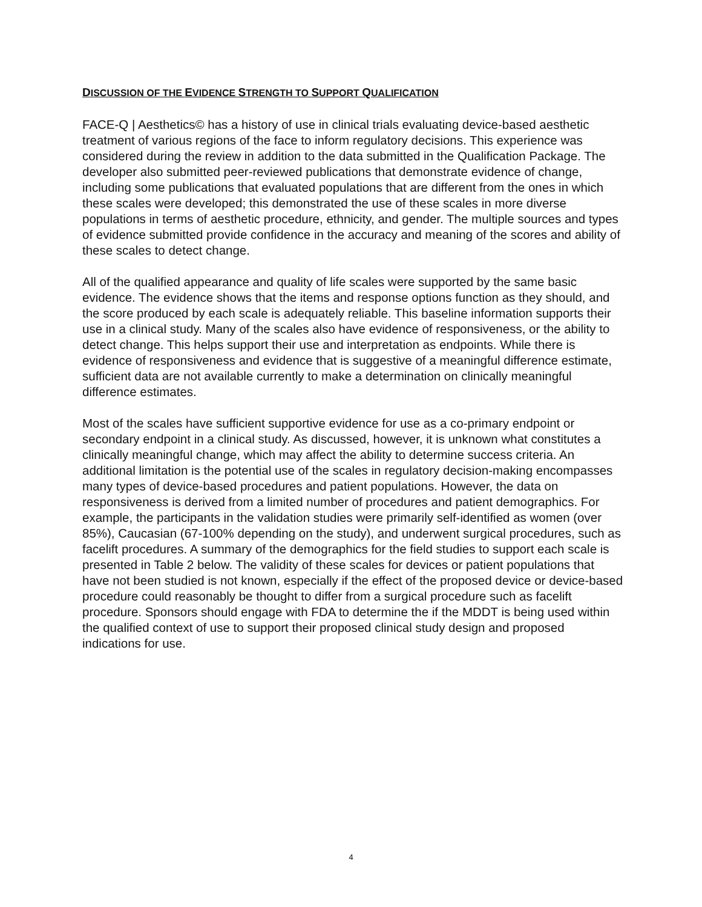DISCUSSION OF THE EVIDENCE STRENGTH TO SUPPORT QUALIFICATION
FACE-Q | Aesthetics© has a history of use in clinical trials evaluating device-based aesthetic treatment of various regions of the face to inform regulatory decisions. This experience was considered during the review in addition to the data submitted in the Qualification Package. The developer also submitted peer-reviewed publications that demonstrate evidence of change, including some publications that evaluated populations that are different from the ones in which these scales were developed; this demonstrated the use of these scales in more diverse populations in terms of aesthetic procedure, ethnicity, and gender. The multiple sources and types of evidence submitted provide confidence in the accuracy and meaning of the scores and ability of these scales to detect change.
All of the qualified appearance and quality of life scales were supported by the same basic evidence. The evidence shows that the items and response options function as they should, and the score produced by each scale is adequately reliable. This baseline information supports their use in a clinical study. Many of the scales also have evidence of responsiveness, or the ability to detect change. This helps support their use and interpretation as endpoints. While there is evidence of responsiveness and evidence that is suggestive of a meaningful difference estimate, sufficient data are not available currently to make a determination on clinically meaningful difference estimates.
Most of the scales have sufficient supportive evidence for use as a co-primary endpoint or secondary endpoint in a clinical study. As discussed, however, it is unknown what constitutes a clinically meaningful change, which may affect the ability to determine success criteria. An additional limitation is the potential use of the scales in regulatory decision-making encompasses many types of device-based procedures and patient populations. However, the data on responsiveness is derived from a limited number of procedures and patient demographics. For example, the participants in the validation studies were primarily self-identified as women (over 85%), Caucasian (67-100% depending on the study), and underwent surgical procedures, such as facelift procedures. A summary of the demographics for the field studies to support each scale is presented in Table 2 below. The validity of these scales for devices or patient populations that have not been studied is not known, especially if the effect of the proposed device or device-based procedure could reasonably be thought to differ from a surgical procedure such as facelift procedure. Sponsors should engage with FDA to determine the if the MDDT is being used within the qualified context of use to support their proposed clinical study design and proposed indications for use.
4